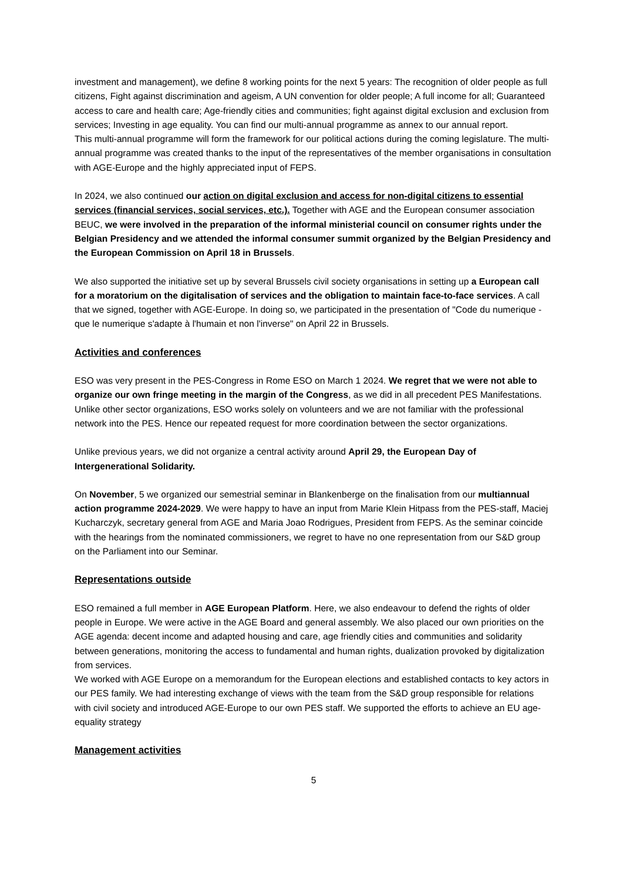investment and management), we define 8 working points for the next 5 years: The recognition of older people as full citizens, Fight against discrimination and ageism, A UN convention for older people; A full income for all; Guaranteed access to care and health care; Age-friendly cities and communities; fight against digital exclusion and exclusion from services; Investing in age equality. You can find our multi-annual programme as annex to our annual report.
This multi-annual programme will form the framework for our political actions during the coming legislature. The multi-annual programme was created thanks to the input of the representatives of the member organisations in consultation with AGE-Europe and the highly appreciated input of FEPS.
In 2024, we also continued our action on digital exclusion and access for non-digital citizens to essential services (financial services, social services, etc.). Together with AGE and the European consumer association BEUC, we were involved in the preparation of the informal ministerial council on consumer rights under the Belgian Presidency and we attended the informal consumer summit organized by the Belgian Presidency and the European Commission on April 18 in Brussels.
We also supported the initiative set up by several Brussels civil society organisations in setting up a European call for a moratorium on the digitalisation of services and the obligation to maintain face-to-face services. A call that we signed, together with AGE-Europe. In doing so, we participated in the presentation of "Code du numerique - que le numerique s'adapte à l'humain et non l'inverse" on April 22 in Brussels.
Activities and conferences
ESO was very present in the PES-Congress in Rome ESO on March 1 2024. We regret that we were not able to organize our own fringe meeting in the margin of the Congress, as we did in all precedent PES Manifestations. Unlike other sector organizations, ESO works solely on volunteers and we are not familiar with the professional network into the PES. Hence our repeated request for more coordination between the sector organizations.
Unlike previous years, we did not organize a central activity around April 29, the European Day of Intergenerational Solidarity.
On November, 5 we organized our semestrial seminar in Blankenberge on the finalisation from our multiannual action programme 2024-2029. We were happy to have an input from Marie Klein Hitpass from the PES-staff, Maciej Kucharczyk, secretary general from AGE and Maria Joao Rodrigues, President from FEPS. As the seminar coincide with the hearings from the nominated commissioners, we regret to have no one representation from our S&D group on the Parliament into our Seminar.
Representations outside
ESO remained a full member in AGE European Platform. Here, we also endeavour to defend the rights of older people in Europe. We were active in the AGE Board and general assembly. We also placed our own priorities on the AGE agenda: decent income and adapted housing and care, age friendly cities and communities and solidarity between generations, monitoring the access to fundamental and human rights, dualization provoked by digitalization from services.
We worked with AGE Europe on a memorandum for the European elections and established contacts to key actors in our PES family. We had interesting exchange of views with the team from the S&D group responsible for relations with civil society and introduced AGE-Europe to our own PES staff. We supported the efforts to achieve an EU age-equality strategy
Management activities
5